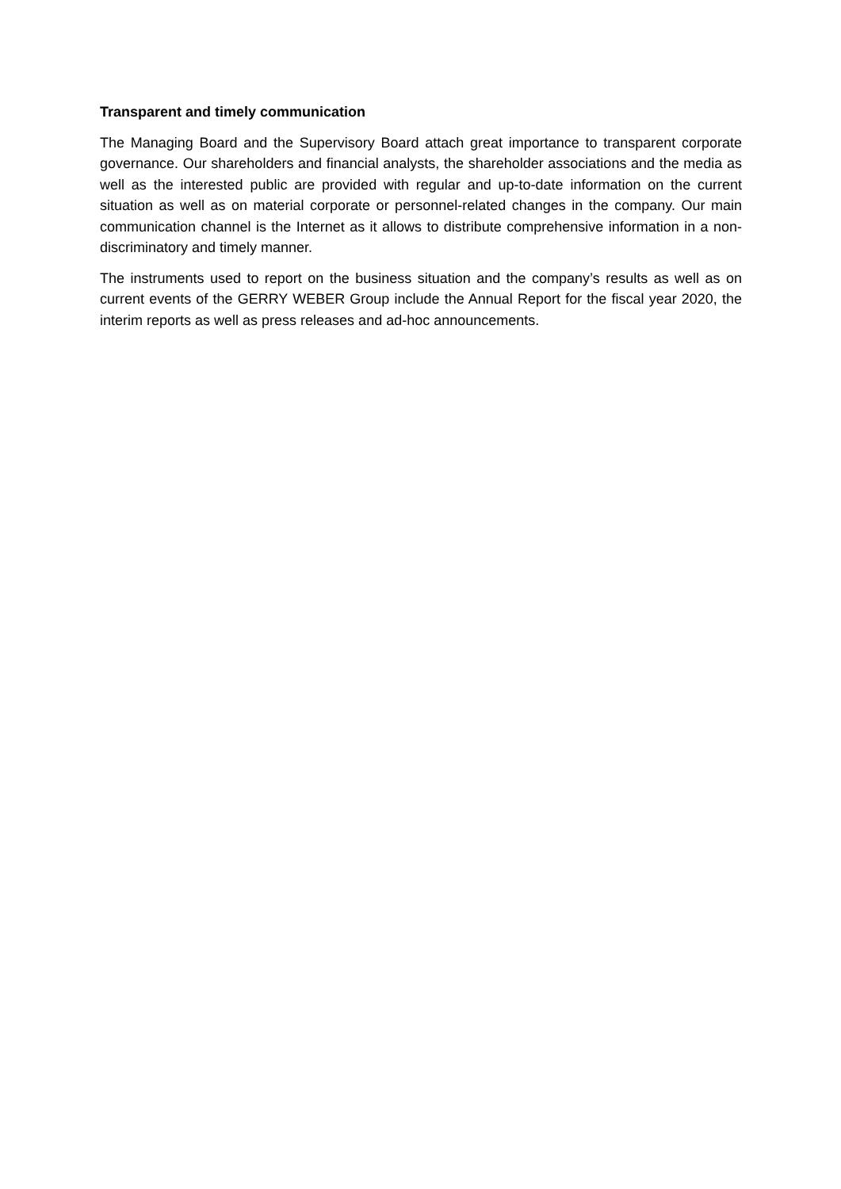Transparent and timely communication
The Managing Board and the Supervisory Board attach great importance to transparent corporate governance. Our shareholders and financial analysts, the shareholder associations and the media as well as the interested public are provided with regular and up-to-date information on the current situation as well as on material corporate or personnel-related changes in the company. Our main communication channel is the Internet as it allows to distribute comprehensive information in a non-discriminatory and timely manner.
The instruments used to report on the business situation and the company’s results as well as on current events of the GERRY WEBER Group include the Annual Report for the fiscal year 2020, the interim reports as well as press releases and ad-hoc announcements.